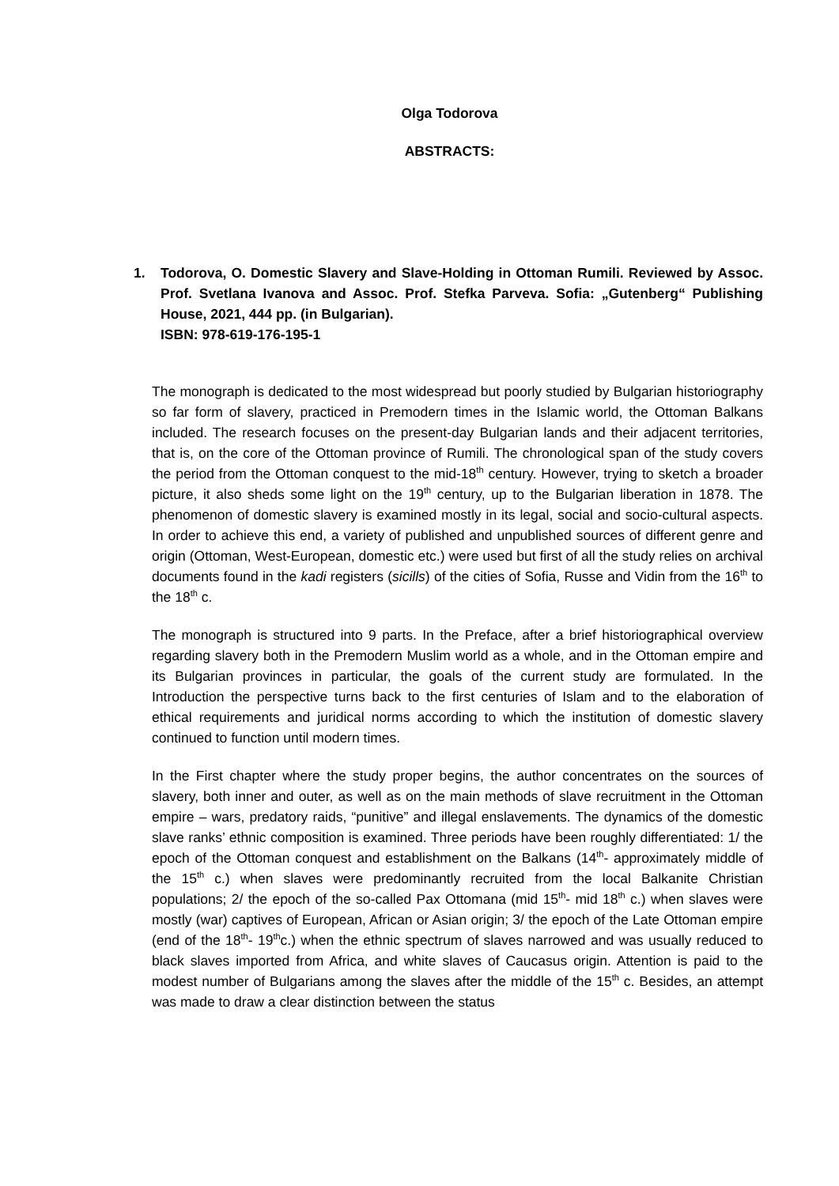Olga Todorova
ABSTRACTS:
1. Todorova, O. Domestic Slavery and Slave-Holding in Ottoman Rumili. Reviewed by Assoc. Prof. Svetlana Ivanova and Assoc. Prof. Stefka Parveva. Sofia: „Gutenberg“ Publishing House, 2021, 444 pp. (in Bulgarian).
ISBN: 978-619-176-195-1
The monograph is dedicated to the most widespread but poorly studied by Bulgarian historiography so far form of slavery, practiced in Premodern times in the Islamic world, the Ottoman Balkans included. The research focuses on the present-day Bulgarian lands and their adjacent territories, that is, on the core of the Ottoman province of Rumili. The chronological span of the study covers the period from the Ottoman conquest to the mid-18<sup>th</sup> century. However, trying to sketch a broader picture, it also sheds some light on the 19<sup>th</sup> century, up to the Bulgarian liberation in 1878. The phenomenon of domestic slavery is examined mostly in its legal, social and socio-cultural aspects. In order to achieve this end, a variety of published and unpublished sources of different genre and origin (Ottoman, West-European, domestic etc.) were used but first of all the study relies on archival documents found in the kadi registers (sicills) of the cities of Sofia, Russe and Vidin from the 16<sup>th</sup> to the 18<sup>th</sup> c.
The monograph is structured into 9 parts. In the Preface, after a brief historiographical overview regarding slavery both in the Premodern Muslim world as a whole, and in the Ottoman empire and its Bulgarian provinces in particular, the goals of the current study are formulated. In the Introduction the perspective turns back to the first centuries of Islam and to the elaboration of ethical requirements and juridical norms according to which the institution of domestic slavery continued to function until modern times.
In the First chapter where the study proper begins, the author concentrates on the sources of slavery, both inner and outer, as well as on the main methods of slave recruitment in the Ottoman empire – wars, predatory raids, “punitive” and illegal enslavements. The dynamics of the domestic slave ranks’ ethnic composition is examined. Three periods have been roughly differentiated: 1/ the epoch of the Ottoman conquest and establishment on the Balkans (14<sup>th</sup>- approximately middle of the 15<sup>th</sup> c.) when slaves were predominantly recruited from the local Balkanite Christian populations; 2/ the epoch of the so-called Pax Ottomana (mid 15<sup>th</sup>- mid 18<sup>th</sup> c.) when slaves were mostly (war) captives of European, African or Asian origin; 3/ the epoch of the Late Ottoman empire (end of the 18<sup>th</sup>- 19<sup>th</sup>c.) when the ethnic spectrum of slaves narrowed and was usually reduced to black slaves imported from Africa, and white slaves of Caucasus origin. Attention is paid to the modest number of Bulgarians among the slaves after the middle of the 15<sup>th</sup> c. Besides, an attempt was made to draw a clear distinction between the status